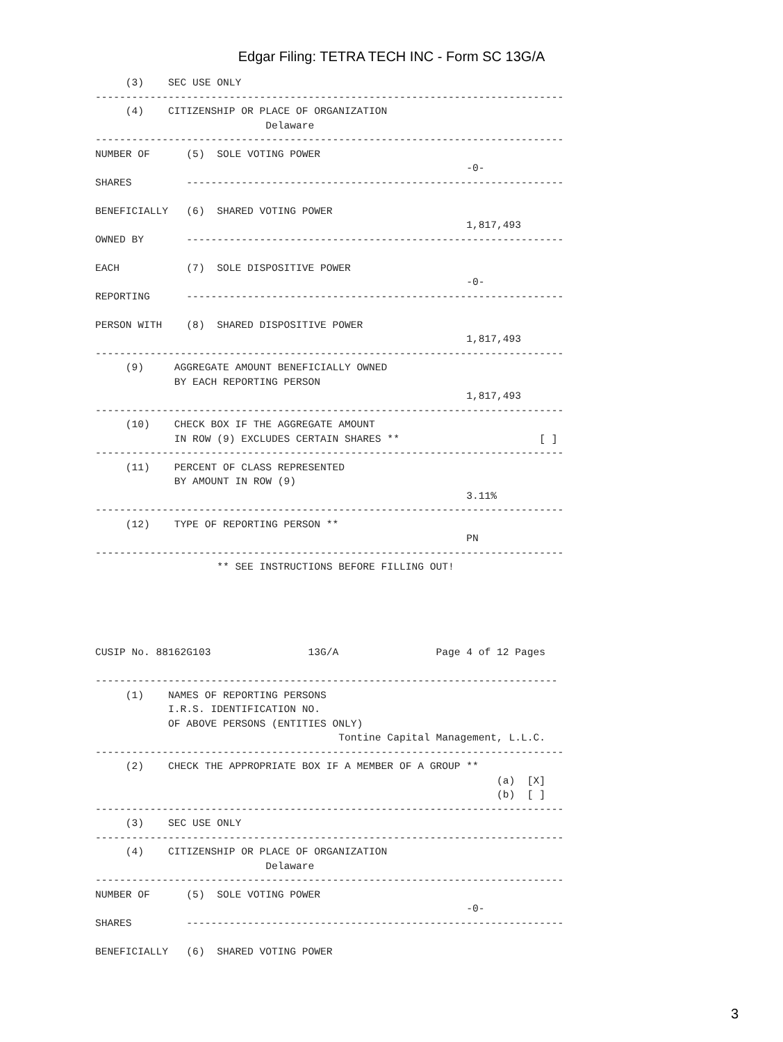Edgar Filing: TETRA TECH INC - Form SC 13G/A
     (3)    SEC USE ONLY
-----------------------------------------------------------------------------
     (4)    CITIZENSHIP OR PLACE OF ORGANIZATION
                            Delaware
-----------------------------------------------------------------------------
NUMBER OF      (5)  SOLE VOTING POWER
                                                             -0-
SHARES         --------------------------------------------------------------

BENEFICIALLY   (6)  SHARED VOTING POWER
                                                             1,817,493
OWNED BY       --------------------------------------------------------------

EACH           (7)  SOLE DISPOSITIVE POWER
                                                             -0-
REPORTING      --------------------------------------------------------------

PERSON WITH    (8)  SHARED DISPOSITIVE POWER
                                                             1,817,493
-----------------------------------------------------------------------------
     (9)     AGGREGATE AMOUNT BENEFICIALLY OWNED
             BY EACH REPORTING PERSON
                                                             1,817,493
-----------------------------------------------------------------------------
     (10)    CHECK BOX IF THE AGGREGATE AMOUNT
             IN ROW (9) EXCLUDES CERTAIN SHARES **                       [ ]
-----------------------------------------------------------------------------
     (11)    PERCENT OF CLASS REPRESENTED
             BY AMOUNT IN ROW (9)
                                                             3.11%
-----------------------------------------------------------------------------
     (12)    TYPE OF REPORTING PERSON **
                                                             PN
-----------------------------------------------------------------------------
                    ** SEE INSTRUCTIONS BEFORE FILLING OUT!





CUSIP No. 88162G103                13G/A                Page 4 of 12 Pages

----------------------------------------------------------------------------
     (1)    NAMES OF REPORTING PERSONS
            I.R.S. IDENTIFICATION NO.
            OF ABOVE PERSONS (ENTITIES ONLY)
                                        Tontine Capital Management, L.L.C.
-----------------------------------------------------------------------------
     (2)    CHECK THE APPROPRIATE BOX IF A MEMBER OF A GROUP **
                                                                  (a)  [X]
                                                                  (b)  [ ]
-----------------------------------------------------------------------------
     (3)    SEC USE ONLY
-----------------------------------------------------------------------------
     (4)    CITIZENSHIP OR PLACE OF ORGANIZATION
                            Delaware
-----------------------------------------------------------------------------
NUMBER OF      (5)  SOLE VOTING POWER
                                                             -0-
SHARES         --------------------------------------------------------------

BENEFICIALLY   (6)  SHARED VOTING POWER
3